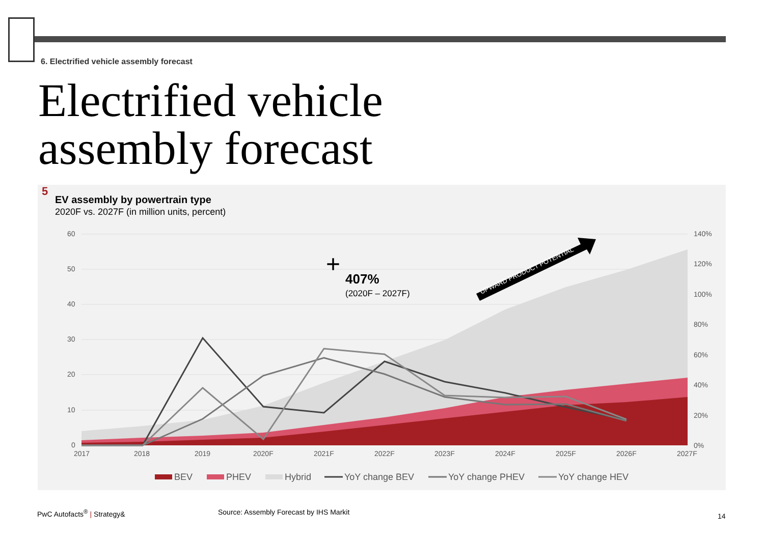6. Electrified vehicle assembly forecast
Electrified vehicle
assembly forecast
5
EV assembly by powertrain type
2020F vs. 2027F (in million units, percent)
60
50
40
30
20
10
0
140%
120%
100%
80%
60%
40%
20%
0%
2017
2018
2019
2020F
2021F
2022F
2023F
2024F
2025F
2026F
2027F
+
407%
(2020F – 2027F)
UPWARD PRODUCT POTENTIAL
BEV
PHEV
Hybrid
YoY change BEV
YoY change PHEV
YoY change HEV
PwC Autofacts<sup>®</sup> | Strategy&
Source: Assembly Forecast by IHS Markit
14